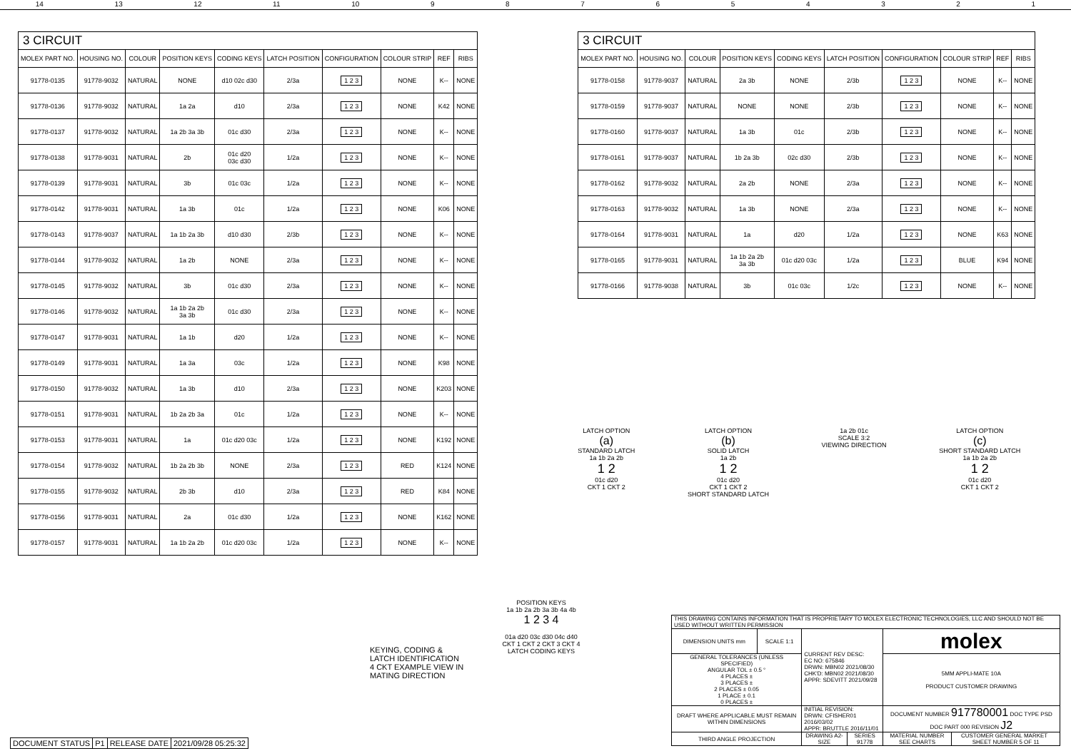14 13 12 11 10 987654321
| 3 CIRCUIT | | | | | | | | | |
| MOLEX PART NO. | HOUSING NO. | COLOUR | POSITION KEYS | CODING KEYS | LATCH POSITION | CONFIGURATION | COLOUR STRIP | REF | RIBS |
| 91778-0135 | 91778-9032 | NATURAL | NONE | d10 02c d30 | 2/3a | 1 2 3 | NONE | K-- | NONE |
| 91778-0136 | 91778-9032 | NATURAL | 1a 2a | d10 | 2/3a | 1 2 3 | NONE | K42 | NONE |
| 91778-0137 | 91778-9032 | NATURAL | 1a 2b 3a 3b | 01c d30 | 2/3a | 1 2 3 | NONE | K-- | NONE |
| 91778-0138 | 91778-9031 | NATURAL | 2b | 01c d20 03c d30 | 1/2a | 1 2 3 | NONE | K-- | NONE |
| 91778-0139 | 91778-9031 | NATURAL | 3b | 01c 03c | 1/2a | 1 2 3 | NONE | K-- | NONE |
| 91778-0142 | 91778-9031 | NATURAL | 1a 3b | 01c | 1/2a | 1 2 3 | NONE | K06 | NONE |
| 91778-0143 | 91778-9037 | NATURAL | 1a 1b 2a 3b | d10 d30 | 2/3b | 1 2 3 | NONE | K-- | NONE |
| 91778-0144 | 91778-9032 | NATURAL | 1a 2b | NONE | 2/3a | 1 2 3 | NONE | K-- | NONE |
| 91778-0145 | 91778-9032 | NATURAL | 3b | 01c d30 | 2/3a | 1 2 3 | NONE | K-- | NONE |
| 91778-0146 | 91778-9032 | NATURAL | 1a 1b 2a 2b 3a 3b | 01c d30 | 2/3a | 1 2 3 | NONE | K-- | NONE |
| 91778-0147 | 91778-9031 | NATURAL | 1a 1b | d20 | 1/2a | 1 2 3 | NONE | K-- | NONE |
| 91778-0149 | 91778-9031 | NATURAL | 1a 3a | 03c | 1/2a | 1 2 3 | NONE | K98 | NONE |
| 91778-0150 | 91778-9032 | NATURAL | 1a 3b | d10 | 2/3a | 1 2 3 | NONE | K203 | NONE |
| 91778-0151 | 91778-9031 | NATURAL | 1b 2a 2b 3a | 01c | 1/2a | 1 2 3 | NONE | K-- | NONE |
| 91778-0153 | 91778-9031 | NATURAL | 1a | 01c d20 03c | 1/2a | 1 2 3 | NONE | K192 | NONE |
| 91778-0154 | 91778-9032 | NATURAL | 1b 2a 2b 3b | NONE | 2/3a | 1 2 3 | RED | K124 | NONE |
| 91778-0155 | 91778-9032 | NATURAL | 2b 3b | d10 | 2/3a | 1 2 3 | RED | K84 | NONE |
| 91778-0156 | 91778-9031 | NATURAL | 2a | 01c d30 | 1/2a | 1 2 3 | NONE | K162 | NONE |
| 91778-0157 | 91778-9031 | NATURAL | 1a 1b 2a 2b | 01c d20 03c | 1/2a | 1 2 3 | NONE | K-- | NONE |
| 3 CIRCUIT | | | | | | | | | |
| MOLEX PART NO. | HOUSING NO. | COLOUR | POSITION KEYS | CODING KEYS | LATCH POSITION | CONFIGURATION | COLOUR STRIP | REF | RIBS |
| 91778-0158 | 91778-9037 | NATURAL | 2a 3b | NONE | 2/3b | 1 2 3 | NONE | K-- | NONE |
| 91778-0159 | 91778-9037 | NATURAL | NONE | NONE | 2/3b | 1 2 3 | NONE | K-- | NONE |
| 91778-0160 | 91778-9037 | NATURAL | 1a 3b | 01c | 2/3b | 1 2 3 | NONE | K-- | NONE |
| 91778-0161 | 91778-9037 | NATURAL | 1b 2a 3b | 02c d30 | 2/3b | 1 2 3 | NONE | K-- | NONE |
| 91778-0162 | 91778-9032 | NATURAL | 2a 2b | NONE | 2/3a | 1 2 3 | NONE | K-- | NONE |
| 91778-0163 | 91778-9032 | NATURAL | 1a 3b | NONE | 2/3a | 1 2 3 | NONE | K-- | NONE |
| 91778-0164 | 91778-9031 | NATURAL | 1a | d20 | 1/2a | 1 2 3 | NONE | K63 | NONE |
| 91778-0165 | 91778-9031 | NATURAL | 1a 1b 2a 2b 3a 3b | 01c d20 03c | 1/2a | 1 2 3 | BLUE | K94 | NONE |
| 91778-0166 | 91778-9038 | NATURAL | 3b | 01c 03c | 1/2c | 1 2 3 | NONE | K-- | NONE |
LATCH OPTION
(a)
STANDARD LATCH
1a 1b 2a 2b
1 2
01c d20
CKT 1 CKT 2
LATCH OPTION
(b)
SOLID LATCH
1a 2b
1 2
01c d20
CKT 1 CKT 2
SHORT STANDARD LATCH
1a 2b 01c
SCALE 3:2
VIEWING DIRECTION
LATCH OPTION
(c)
SHORT STANDARD LATCH
1a 1b 2a 2b
1 2
01c d20
CKT 1 CKT 2
KEYING, CODING &
LATCH IDENTIFICATION
4 CKT EXAMPLE VIEW IN
MATING DIRECTION
POSITION KEYS
1a 1b 2a 2b 3a 3b 4a 4b
1 2 3 4
01a d20 03c d30 04c d40
CKT 1 CKT 2 CKT 3 CKT 4
LATCH CODING KEYS
| THIS DRAWING CONTAINS INFORMATION THAT IS PROPRIETARY TO MOLEX ELECTRONIC TECHNOLOGIES, LLC AND SHOULD NOT BE USED WITHOUT WRITTEN PERMISSION | | | | | |
| DIMENSION UNITS mm | SCALE 1:1 | CURRENT REV DESC: EC NO: 675846 DRWN: MBN02 2021/08/30 CHK'D: MBN02 2021/08/30 APPR: SDEVITT 2021/09/28 | | molex | |
| GENERAL TOLERANCES (UNLESS SPECIFIED) ANGULAR TOL ± 0.5 ° 4 PLACES ± 3 PLACES ± 2 PLACES ± 0.05 1 PLACE ± 0.1 0 PLACES ± | | | | 5MM APPLI-MATE 10A PRODUCT CUSTOMER DRAWING | |
| DRAFT WHERE APPLICABLE MUST REMAIN WITHIN DIMENSIONS | | INITIAL REVISION: DRWN: CFISHER01 2016/03/02 APPR: BRUTTLE 2016/11/01 | | DOCUMENT NUMBER 917780001 DOC TYPE PSD DOC PART 000 REVISION J2 | |
| THIRD ANGLE PROJECTION | | DRAWING A2-SIZE | SERIES 91778 | MATERIAL NUMBER SEE CHARTS | CUSTOMER GENERAL MARKET SHEET NUMBER 5 OF 11 |
| DOCUMENT STATUS | P1 | RELEASE DATE | 2021/09/28 05:25:32 |